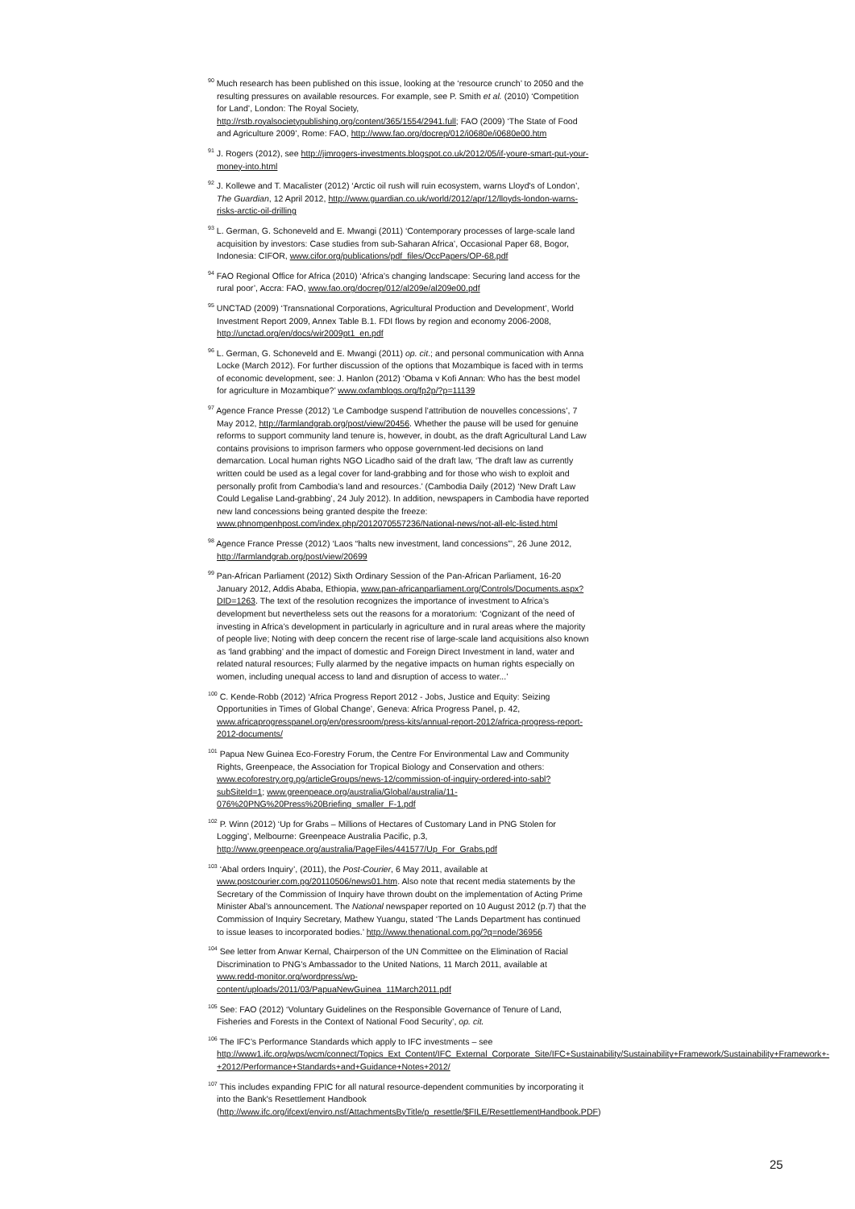<sup>90</sup> Much research has been published on this issue, looking at the ‘resource crunch’ to 2050 and the resulting pressures on available resources. For example, see P. Smith et al. (2010) ‘Competition for Land’, London: The Royal Society, http://rstb.royalsocietypublishing.org/content/365/1554/2941.full; FAO (2009) ‘The State of Food and Agriculture 2009’, Rome: FAO, http://www.fao.org/docrep/012/i0680e/i0680e00.htm
<sup>91</sup> J. Rogers (2012), see http://jimrogers-investments.blogspot.co.uk/2012/05/if-youre-smart-put-your-money-into.html
<sup>92</sup> J. Kollewe and T. Macalister (2012) ‘Arctic oil rush will ruin ecosystem, warns Lloyd's of London’, The Guardian, 12 April 2012, http://www.guardian.co.uk/world/2012/apr/12/lloyds-london-warns-risks-arctic-oil-drilling
<sup>93</sup> L. German, G. Schoneveld and E. Mwangi (2011) ‘Contemporary processes of large-scale land acquisition by investors: Case studies from sub-Saharan Africa’, Occasional Paper 68, Bogor, Indonesia: CIFOR, www.cifor.org/publications/pdf_files/OccPapers/OP-68.pdf
<sup>94</sup> FAO Regional Office for Africa (2010) ‘Africa’s changing landscape: Securing land access for the rural poor’, Accra: FAO, www.fao.org/docrep/012/al209e/al209e00.pdf
<sup>95</sup> UNCTAD (2009) ‘Transnational Corporations, Agricultural Production and Development’, World Investment Report 2009, Annex Table B.1. FDI flows by region and economy 2006-2008, http://unctad.org/en/docs/wir2009pt1_en.pdf
<sup>96</sup> L. German, G. Schoneveld and E. Mwangi (2011) op. cit.; and personal communication with Anna Locke (March 2012). For further discussion of the options that Mozambique is faced with in terms of economic development, see: J. Hanlon (2012) ‘Obama v Kofi Annan: Who has the best model for agriculture in Mozambique?’ www.oxfamblogs.org/fp2p/?p=11139
<sup>97</sup> Agence France Presse (2012) ‘Le Cambodge suspend l’attribution de nouvelles concessions’, 7 May 2012, http://farmlandgrab.org/post/view/20456. Whether the pause will be used for genuine reforms to support community land tenure is, however, in doubt, as the draft Agricultural Land Law contains provisions to imprison farmers who oppose government-led decisions on land demarcation. Local human rights NGO Licadho said of the draft law, ‘The draft law as currently written could be used as a legal cover for land-grabbing and for those who wish to exploit and personally profit from Cambodia’s land and resources.’ (Cambodia Daily (2012) ‘New Draft Law Could Legalise Land-grabbing’, 24 July 2012). In addition, newspapers in Cambodia have reported new land concessions being granted despite the freeze: www.phnompenhpost.com/index.php/2012070557236/National-news/not-all-elc-listed.html
<sup>98</sup> Agence France Presse (2012) ‘Laos “halts new investment, land concessions”’, 26 June 2012, http://farmlandgrab.org/post/view/20699
<sup>99</sup> Pan-African Parliament (2012) Sixth Ordinary Session of the Pan-African Parliament, 16-20 January 2012, Addis Ababa, Ethiopia, www.pan-africanparliament.org/Controls/Documents.aspx?DID=1263. The text of the resolution recognizes the importance of investment to Africa’s development but nevertheless sets out the reasons for a moratorium: ‘Cognizant of the need of investing in Africa’s development in particularly in agriculture and in rural areas where the majority of people live; Noting with deep concern the recent rise of large-scale land acquisitions also known as ‘land grabbing’ and the impact of domestic and Foreign Direct Investment in land, water and related natural resources; Fully alarmed by the negative impacts on human rights especially on women, including unequal access to land and disruption of access to water...’
<sup>100</sup> C. Kende-Robb (2012) ‘Africa Progress Report 2012 - Jobs, Justice and Equity: Seizing Opportunities in Times of Global Change’, Geneva: Africa Progress Panel, p. 42, www.africaprogresspanel.org/en/pressroom/press-kits/annual-report-2012/africa-progress-report-2012-documents/
<sup>101</sup> Papua New Guinea Eco-Forestry Forum, the Centre For Environmental Law and Community Rights, Greenpeace, the Association for Tropical Biology and Conservation and others: www.ecoforestry.org.pg/articleGroups/news-12/commission-of-inquiry-ordered-into-sabl?subSiteId=1; www.greenpeace.org/australia/Global/australia/11-076%20PNG%20Press%20Briefing_smaller_F-1.pdf
<sup>102</sup> P. Winn (2012) ‘Up for Grabs – Millions of Hectares of Customary Land in PNG Stolen for Logging’, Melbourne: Greenpeace Australia Pacific, p.3, http://www.greenpeace.org/australia/PageFiles/441577/Up_For_Grabs.pdf
<sup>103</sup> ‘Abal orders Inquiry’, (2011), the Post-Courier, 6 May 2011, available at www.postcourier.com.pg/20110506/news01.htm. Also note that recent media statements by the Secretary of the Commission of Inquiry have thrown doubt on the implementation of Acting Prime Minister Abal’s announcement. The National newspaper reported on 10 August 2012 (p.7) that the Commission of Inquiry Secretary, Mathew Yuangu, stated ‘The Lands Department has continued to issue leases to incorporated bodies.’ http://www.thenational.com.pg/?q=node/36956
<sup>104</sup> See letter from Anwar Kernal, Chairperson of the UN Committee on the Elimination of Racial Discrimination to PNG’s Ambassador to the United Nations, 11 March 2011, available at www.redd-monitor.org/wordpress/wp-content/uploads/2011/03/PapuaNewGuinea_11March2011.pdf
<sup>105</sup> See: FAO (2012) ‘Voluntary Guidelines on the Responsible Governance of Tenure of Land, Fisheries and Forests in the Context of National Food Security’, op. cit.
<sup>106</sup> The IFC’s Performance Standards which apply to IFC investments – see http://www1.ifc.org/wps/wcm/connect/Topics_Ext_Content/IFC_External_Corporate_Site/IFC+Sustainability/Sustainability+Framework/Sustainability+Framework+-+2012/Performance+Standards+and+Guidance+Notes+2012/
<sup>107</sup> This includes expanding FPIC for all natural resource-dependent communities by incorporating it into the Bank's Resettlement Handbook (http://www.ifc.org/ifcext/enviro.nsf/AttachmentsByTitle/p_resettle/$FILE/ResettlementHandbook.PDF)
25